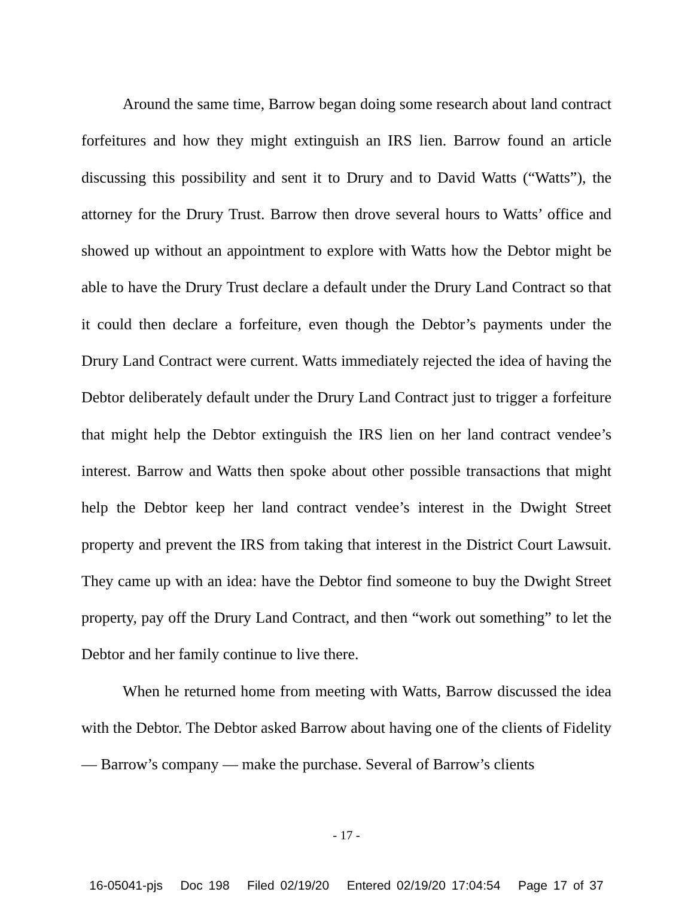Around the same time, Barrow began doing some research about land contract forfeitures and how they might extinguish an IRS lien. Barrow found an article discussing this possibility and sent it to Drury and to David Watts (“Watts”), the attorney for the Drury Trust. Barrow then drove several hours to Watts’ office and showed up without an appointment to explore with Watts how the Debtor might be able to have the Drury Trust declare a default under the Drury Land Contract so that it could then declare a forfeiture, even though the Debtor’s payments under the Drury Land Contract were current. Watts immediately rejected the idea of having the Debtor deliberately default under the Drury Land Contract just to trigger a forfeiture that might help the Debtor extinguish the IRS lien on her land contract vendee’s interest. Barrow and Watts then spoke about other possible transactions that might help the Debtor keep her land contract vendee’s interest in the Dwight Street property and prevent the IRS from taking that interest in the District Court Lawsuit. They came up with an idea: have the Debtor find someone to buy the Dwight Street property, pay off the Drury Land Contract, and then “work out something” to let the Debtor and her family continue to live there.
When he returned home from meeting with Watts, Barrow discussed the idea with the Debtor. The Debtor asked Barrow about having one of the clients of Fidelity — Barrow’s company — make the purchase. Several of Barrow’s clients
- 17 -
16-05041-pjs Doc 198 Filed 02/19/20 Entered 02/19/20 17:04:54 Page 17 of 37